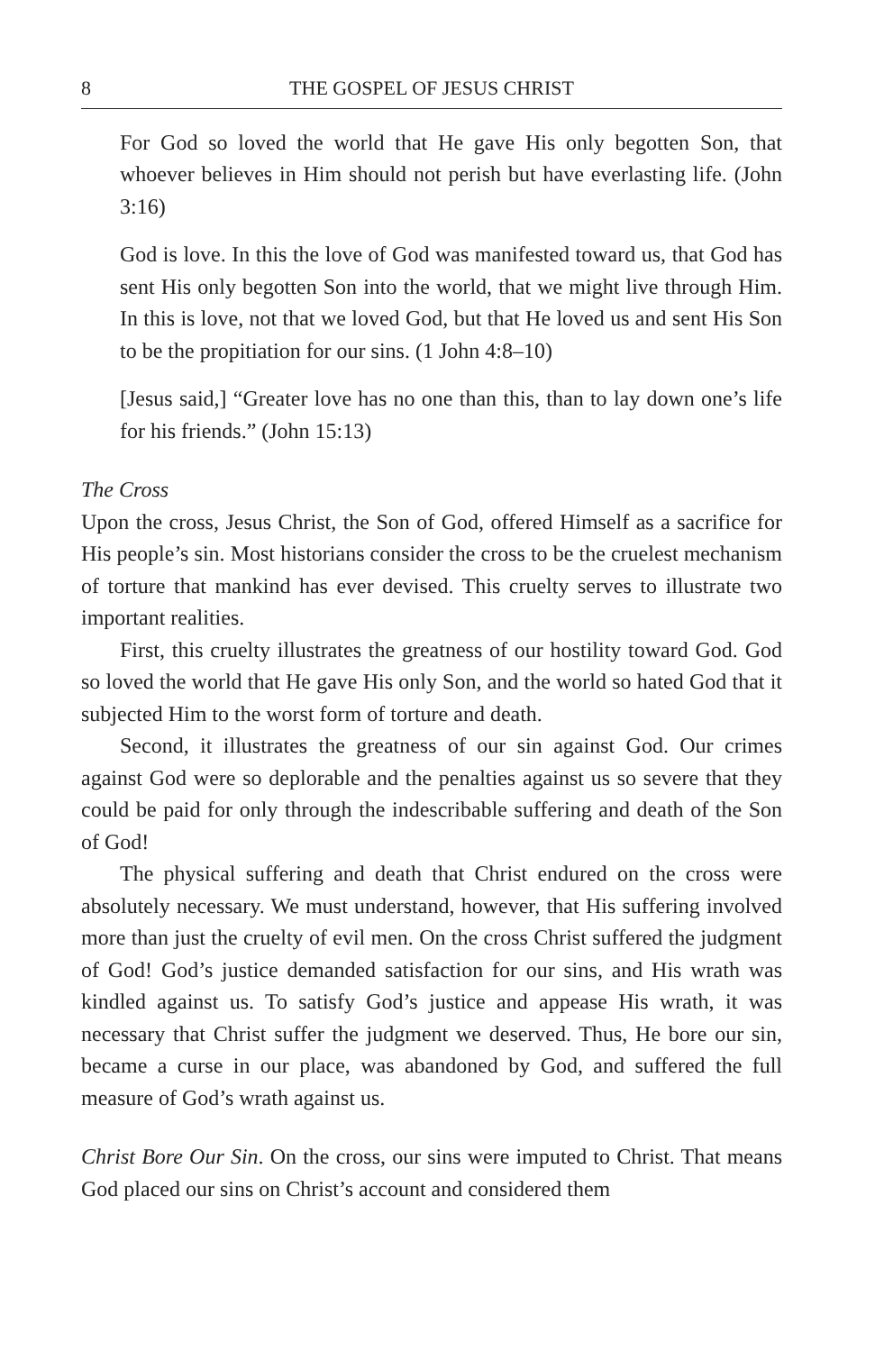8 THE GOSPEL OF JESUS CHRIST
For God so loved the world that He gave His only begotten Son, that whoever believes in Him should not perish but have everlasting life. (John 3:16)
God is love. In this the love of God was manifested toward us, that God has sent His only begotten Son into the world, that we might live through Him. In this is love, not that we loved God, but that He loved us and sent His Son to be the propitiation for our sins. (1 John 4:8–10)
[Jesus said,] “Greater love has no one than this, than to lay down one’s life for his friends.” (John 15:13)
The Cross
Upon the cross, Jesus Christ, the Son of God, offered Himself as a sacrifice for His people’s sin. Most historians consider the cross to be the cruelest mechanism of torture that mankind has ever devised. This cruelty serves to illustrate two important realities.
First, this cruelty illustrates the greatness of our hostility toward God. God so loved the world that He gave His only Son, and the world so hated God that it subjected Him to the worst form of torture and death.
Second, it illustrates the greatness of our sin against God. Our crimes against God were so deplorable and the penalties against us so severe that they could be paid for only through the indescribable suffering and death of the Son of God!
The physical suffering and death that Christ endured on the cross were absolutely necessary. We must understand, however, that His suffering involved more than just the cruelty of evil men. On the cross Christ suffered the judgment of God! God’s justice demanded satisfaction for our sins, and His wrath was kindled against us. To satisfy God’s justice and appease His wrath, it was necessary that Christ suffer the judgment we deserved. Thus, He bore our sin, became a curse in our place, was abandoned by God, and suffered the full measure of God’s wrath against us.
Christ Bore Our Sin. On the cross, our sins were imputed to Christ. That means God placed our sins on Christ’s account and considered them